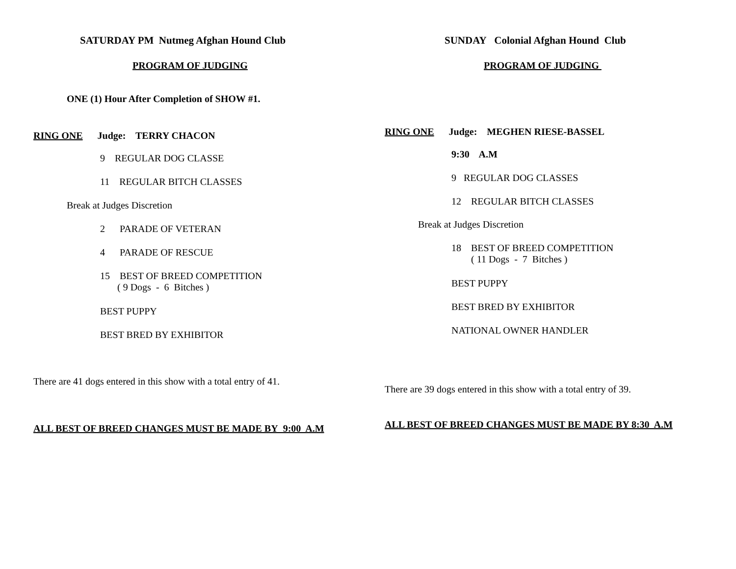SATURDAY PM Nutmeg Afghan Hound Club
PROGRAM OF JUDGING
ONE (1) Hour After Completion of SHOW #1.
RING ONE Judge: TERRY CHACON
9 REGULAR DOG CLASSE
11 REGULAR BITCH CLASSES
Break at Judges Discretion
2 PARADE OF VETERAN
4 PARADE OF RESCUE
15 BEST OF BREED COMPETITION
( 9 Dogs - 6 Bitches )
BEST PUPPY
BEST BRED BY EXHIBITOR
There are 41 dogs entered in this show with a total entry of 41.
ALL BEST OF BREED CHANGES MUST BE MADE BY 9:00 A.M
SUNDAY Colonial Afghan Hound Club
PROGRAM OF JUDGING
RING ONE Judge: MEGHEN RIESE-BASSEL
9:30 A.M
9 REGULAR DOG CLASSES
12 REGULAR BITCH CLASSES
Break at Judges Discretion
18 BEST OF BREED COMPETITION
( 11 Dogs - 7 Bitches )
BEST PUPPY
BEST BRED BY EXHIBITOR
NATIONAL OWNER HANDLER
There are 39 dogs entered in this show with a total entry of 39.
ALL BEST OF BREED CHANGES MUST BE MADE BY 8:30 A.M